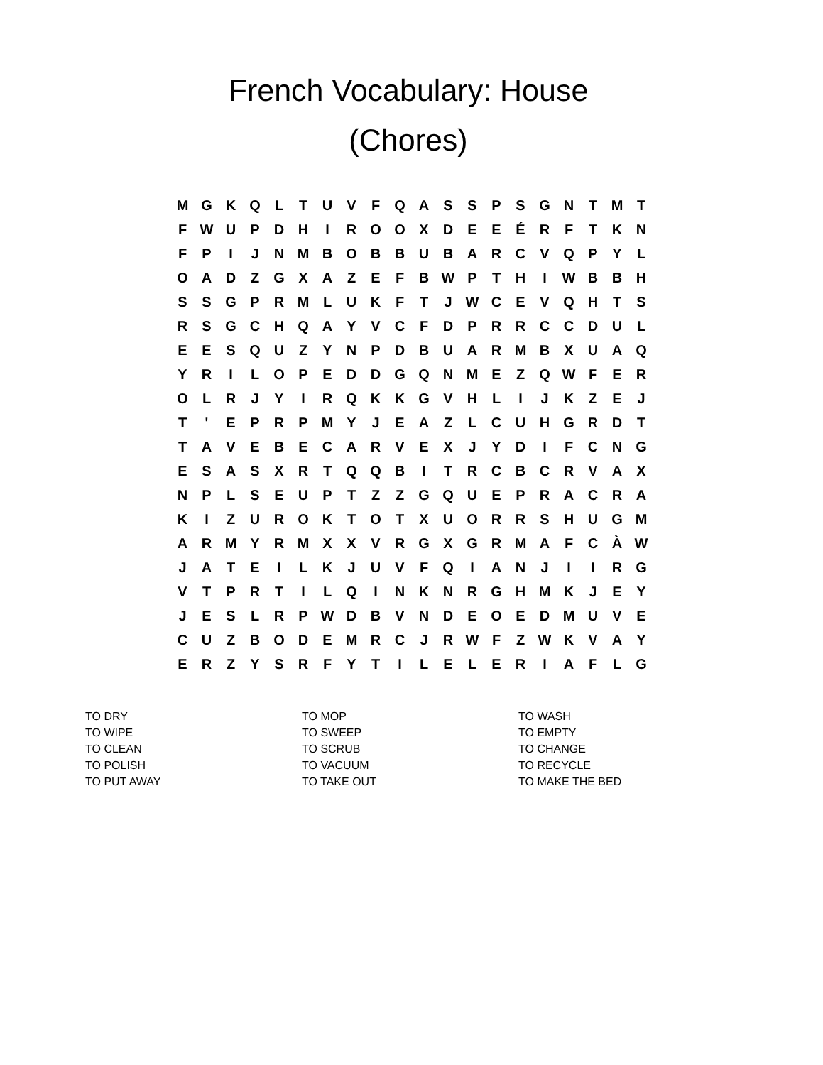French Vocabulary: House
(Chores)
| M | G | K | Q | L | T | U | V | F | Q | A | S | S | P | S | G | N | T | M | T |
| F | W | U | P | D | H | I | R | O | O | X | D | E | E | É | R | F | T | K | N |
| F | P | I | J | N | M | B | O | B | B | U | B | A | R | C | V | Q | P | Y | L |
| O | A | D | Z | G | X | A | Z | E | F | B | W | P | T | H | I | W | B | B | H |
| S | S | G | P | R | M | L | U | K | F | T | J | W | C | E | V | Q | H | T | S |
| R | S | G | C | H | Q | A | Y | V | C | F | D | P | R | R | C | C | D | U | L |
| E | E | S | Q | U | Z | Y | N | P | D | B | U | A | R | M | B | X | U | A | Q |
| Y | R | I | L | O | P | E | D | D | G | Q | N | M | E | Z | Q | W | F | E | R |
| O | L | R | J | Y | I | R | Q | K | K | G | V | H | L | I | J | K | Z | E | J |
| T | ' | E | P | R | P | M | Y | J | E | A | Z | L | C | U | H | G | R | D | T |
| T | A | V | E | B | E | C | A | R | V | E | X | J | Y | D | I | F | C | N | G |
| E | S | A | S | X | R | T | Q | Q | B | I | T | R | C | B | C | R | V | A | X |
| N | P | L | S | E | U | P | T | Z | Z | G | Q | U | E | P | R | A | C | R | A |
| K | I | Z | U | R | O | K | T | O | T | X | U | O | R | R | S | H | U | G | M |
| A | R | M | Y | R | M | X | X | V | R | G | X | G | R | M | A | F | C | À | W |
| J | A | T | E | I | L | K | J | U | V | F | Q | I | A | N | J | I | I | R | G |
| V | T | P | R | T | I | L | Q | I | N | K | N | R | G | H | M | K | J | E | Y |
| J | E | S | L | R | P | W | D | B | V | N | D | E | O | E | D | M | U | V | E |
| C | U | Z | B | O | D | E | M | R | C | J | R | W | F | Z | W | K | V | A | Y |
| E | R | Z | Y | S | R | F | Y | T | I | L | E | L | E | R | I | A | F | L | G |
| TO DRY | TO MOP | TO WASH |
| TO WIPE | TO SWEEP | TO EMPTY |
| TO CLEAN | TO SCRUB | TO CHANGE |
| TO POLISH | TO VACUUM | TO RECYCLE |
| TO PUT AWAY | TO TAKE OUT | TO MAKE THE BED |